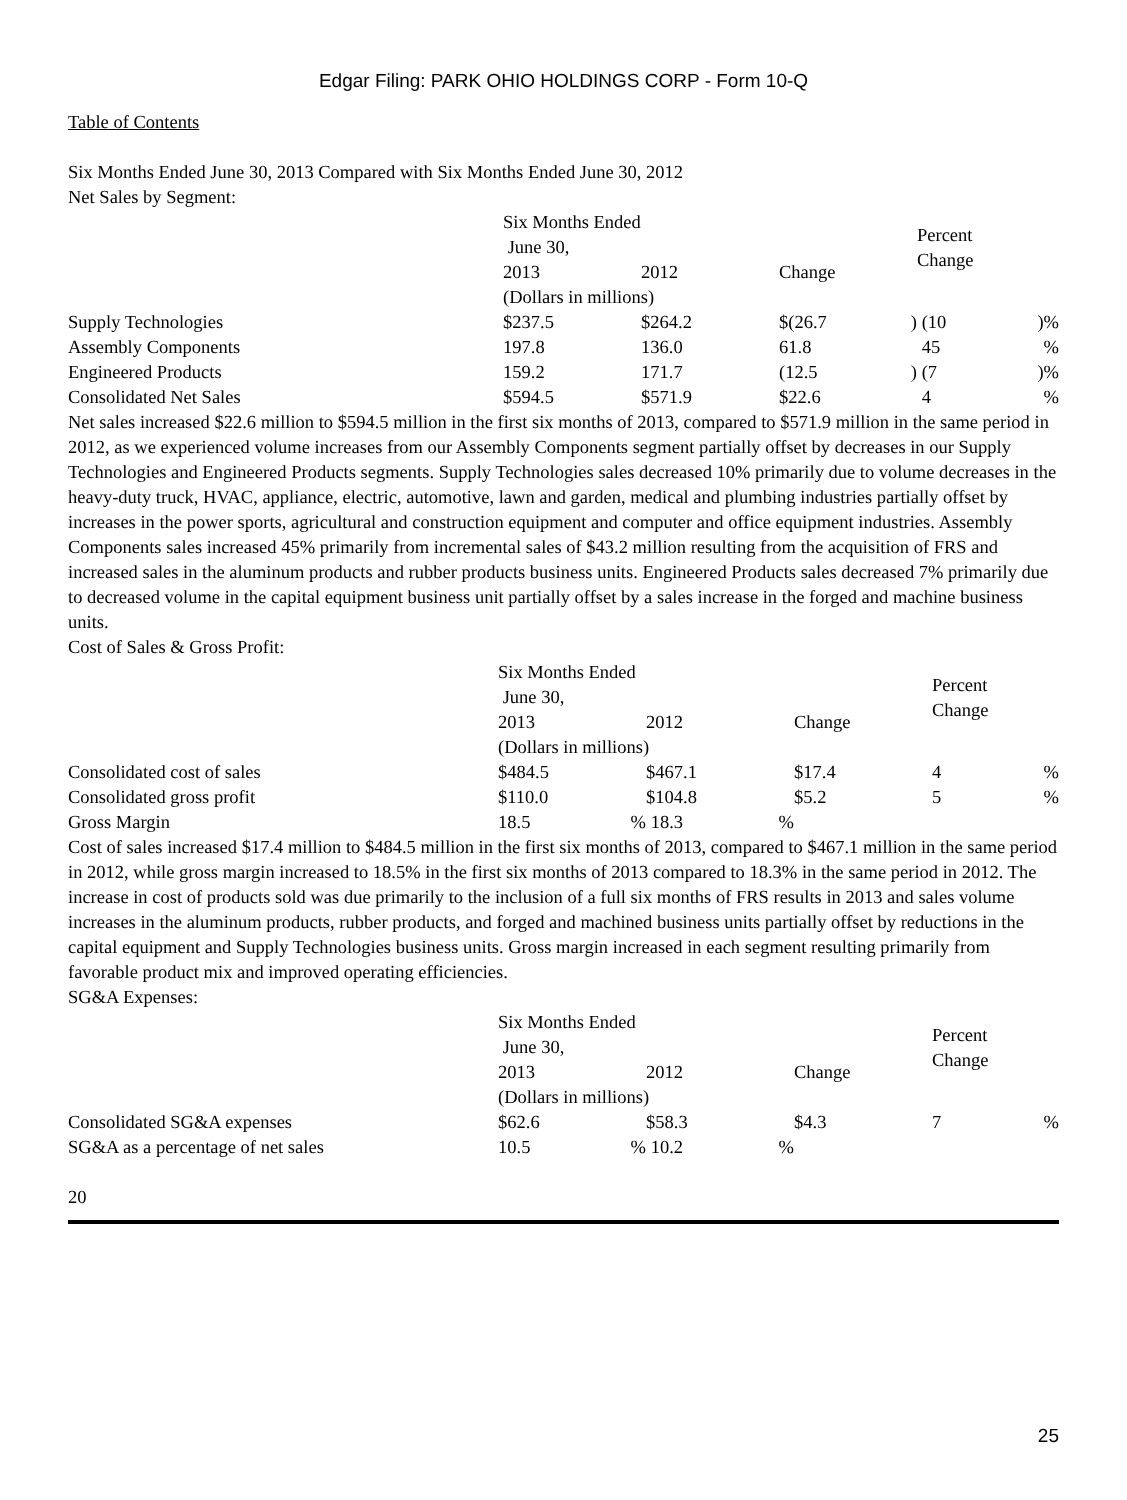Edgar Filing: PARK OHIO HOLDINGS CORP - Form 10-Q
Table of Contents
Six Months Ended June 30, 2013 Compared with Six Months Ended June 30, 2012
Net Sales by Segment:
| | Six Months Ended June 30, | | | Percent Change | |
| | 2013 | 2012 | Change | | |
| | (Dollars in millions) | | | | |
| Supply Technologies | $237.5 | $264.2 | $(26.7 ) | (10 | )% |
| Assembly Components | 197.8 | 136.0 | 61.8 | 45 | % |
| Engineered Products | 159.2 | 171.7 | (12.5 ) | (7 | )% |
| Consolidated Net Sales | $594.5 | $571.9 | $22.6 | 4 | % |
Net sales increased $22.6 million to $594.5 million in the first six months of 2013, compared to $571.9 million in the same period in 2012, as we experienced volume increases from our Assembly Components segment partially offset by decreases in our Supply Technologies and Engineered Products segments. Supply Technologies sales decreased 10% primarily due to volume decreases in the heavy-duty truck, HVAC, appliance, electric, automotive, lawn and garden, medical and plumbing industries partially offset by increases in the power sports, agricultural and construction equipment and computer and office equipment industries. Assembly Components sales increased 45% primarily from incremental sales of $43.2 million resulting from the acquisition of FRS and increased sales in the aluminum products and rubber products business units. Engineered Products sales decreased 7% primarily due to decreased volume in the capital equipment business unit partially offset by a sales increase in the forged and machine business units.
Cost of Sales & Gross Profit:
| | Six Months Ended June 30, | | | Percent Change | |
| | 2013 | 2012 | Change | | |
| | (Dollars in millions) | | | | |
| Consolidated cost of sales | $484.5 | $467.1 | $17.4 | 4 | % |
| Consolidated gross profit | $110.0 | $104.8 | $5.2 | 5 | % |
| Gross Margin | 18.5 % | 18.3 % | | | |
Cost of sales increased $17.4 million to $484.5 million in the first six months of 2013, compared to $467.1 million in the same period in 2012, while gross margin increased to 18.5% in the first six months of 2013 compared to 18.3% in the same period in 2012. The increase in cost of products sold was due primarily to the inclusion of a full six months of FRS results in 2013 and sales volume increases in the aluminum products, rubber products, and forged and machined business units partially offset by reductions in the capital equipment and Supply Technologies business units. Gross margin increased in each segment resulting primarily from favorable product mix and improved operating efficiencies.
SG&A Expenses:
| | Six Months Ended June 30, | | | Percent Change | |
| | 2013 | 2012 | Change | | |
| | (Dollars in millions) | | | | |
| Consolidated SG&A expenses | $62.6 | $58.3 | $4.3 | 7 | % |
| SG&A as a percentage of net sales | 10.5 % | 10.2 % | | | |
20
25